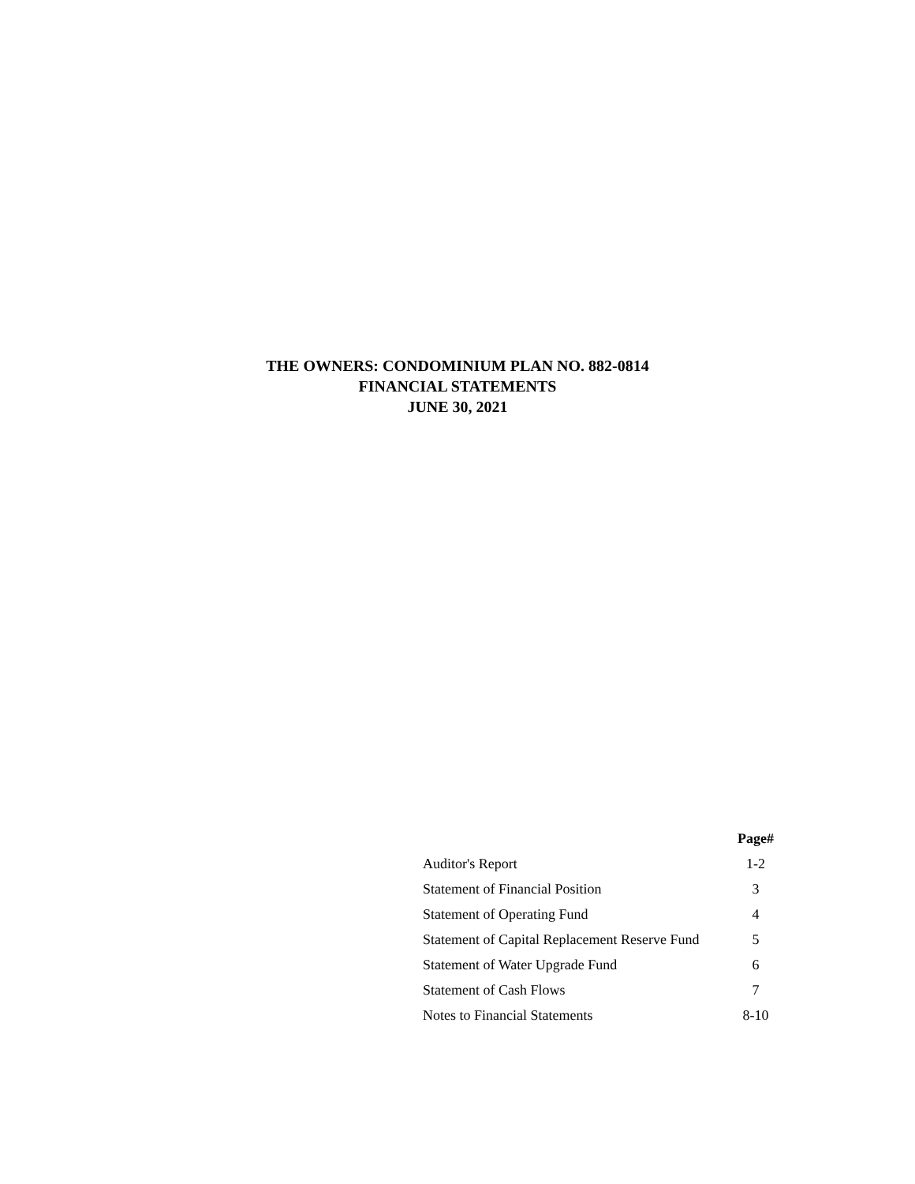THE OWNERS: CONDOMINIUM PLAN NO. 882-0814
FINANCIAL STATEMENTS
JUNE 30, 2021
| | Page# |
| Auditor's Report | 1-2 |
| Statement of Financial Position | 3 |
| Statement of Operating Fund | 4 |
| Statement of Capital Replacement Reserve Fund | 5 |
| Statement of Water Upgrade Fund | 6 |
| Statement of Cash Flows | 7 |
| Notes to Financial Statements | 8-10 |